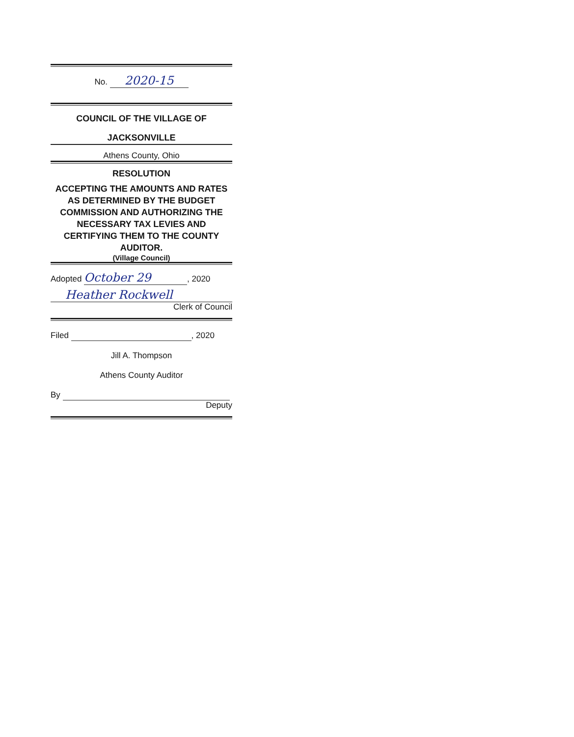No. 2020-15
COUNCIL OF THE VILLAGE OF
JACKSONVILLE
Athens County, Ohio
RESOLUTION
ACCEPTING THE AMOUNTS AND RATES AS DETERMINED BY THE BUDGET COMMISSION AND AUTHORIZING THE NECESSARY TAX LEVIES AND CERTIFYING THEM TO THE COUNTY AUDITOR.
(Village Council)
Adopted October 29, 2020
Heather Rockwell
Clerk of Council
Filed , 2020
Jill A. Thompson
Athens County Auditor
By
Deputy